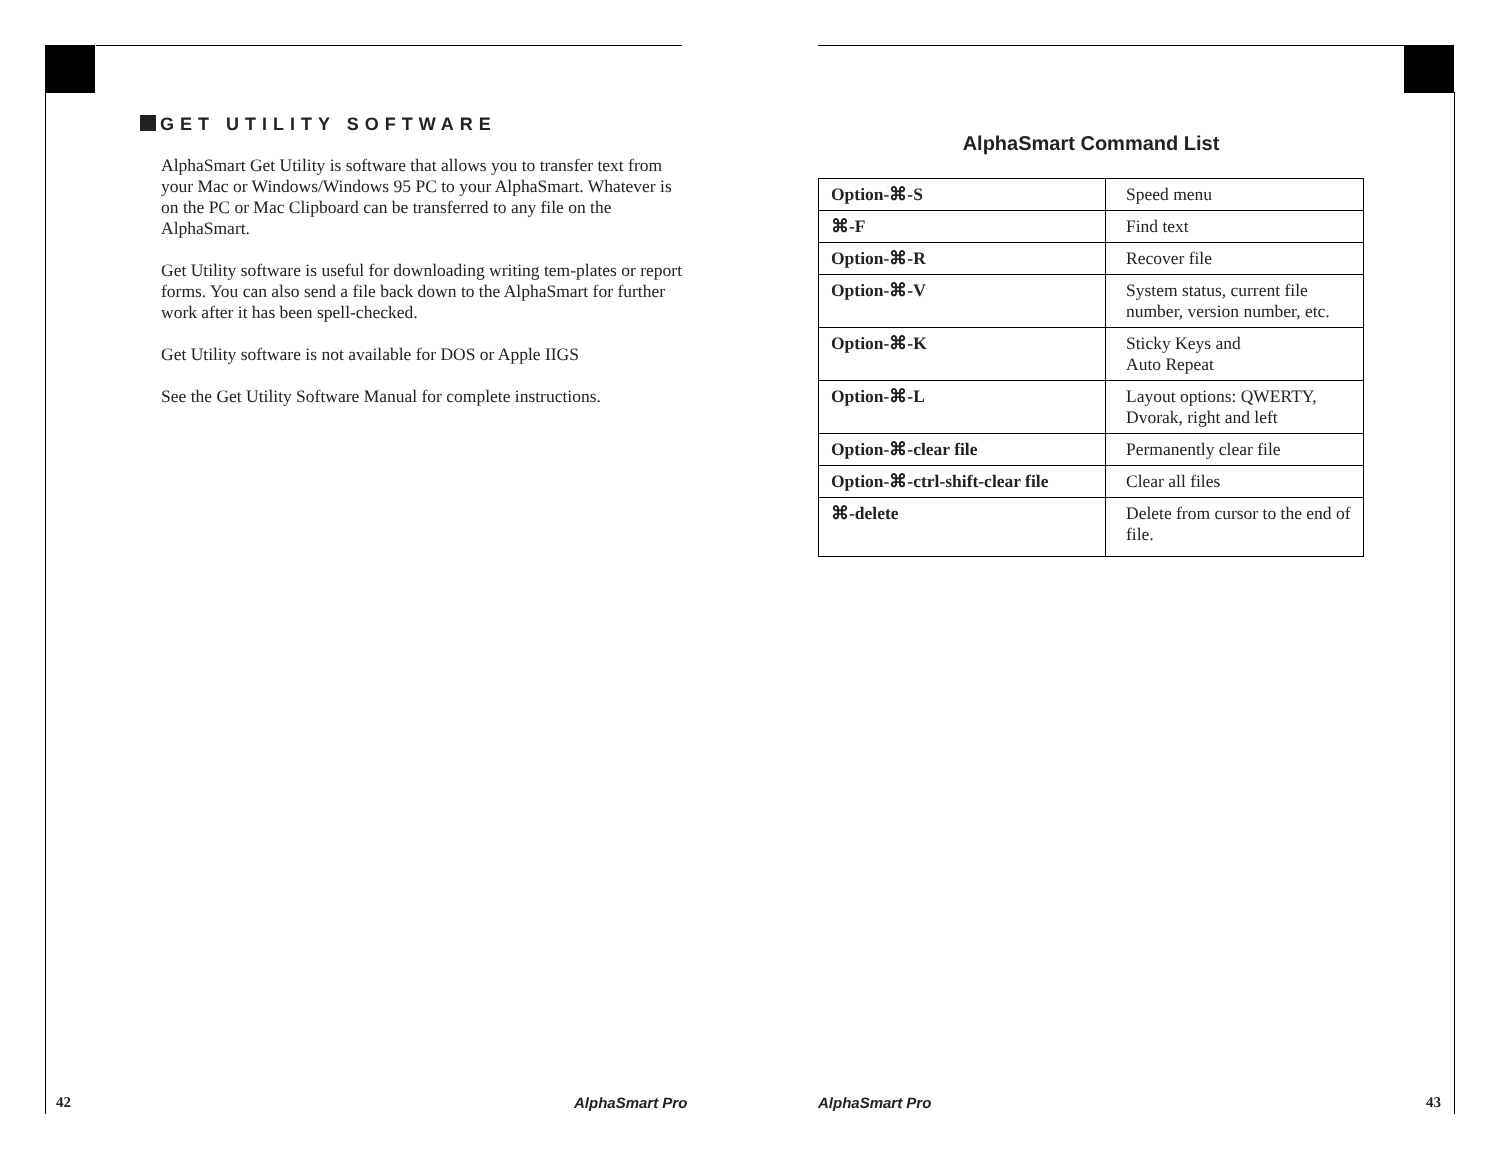GET UTILITY SOFTWARE
AlphaSmart Get Utility is software that allows you to transfer text from your Mac or Windows/Windows 95 PC to your AlphaSmart. Whatever is on the PC or Mac Clipboard can be transferred to any file on the AlphaSmart.
Get Utility software is useful for downloading writing tem-plates or report forms. You can also send a file back down to the AlphaSmart for further work after it has been spell-checked.
Get Utility software is not available for DOS or Apple IIGS
See the Get Utility Software Manual for complete instructions.
42 AlphaSmart Pro
AlphaSmart Command List
| Option-⌘-S | Speed menu |
| ⌘-F | Find text |
| Option-⌘-R | Recover file |
| Option-⌘-V | System status, current file number, version number, etc. |
| Option-⌘-K | Sticky Keys and Auto Repeat |
| Option-⌘-L | Layout options: QWERTY, Dvorak, right and left |
| Option-⌘-clear file | Permanently clear file |
| Option-⌘-ctrl-shift-clear file | Clear all files |
| ⌘-delete | Delete from cursor to the end of file. |
AlphaSmart Pro 43